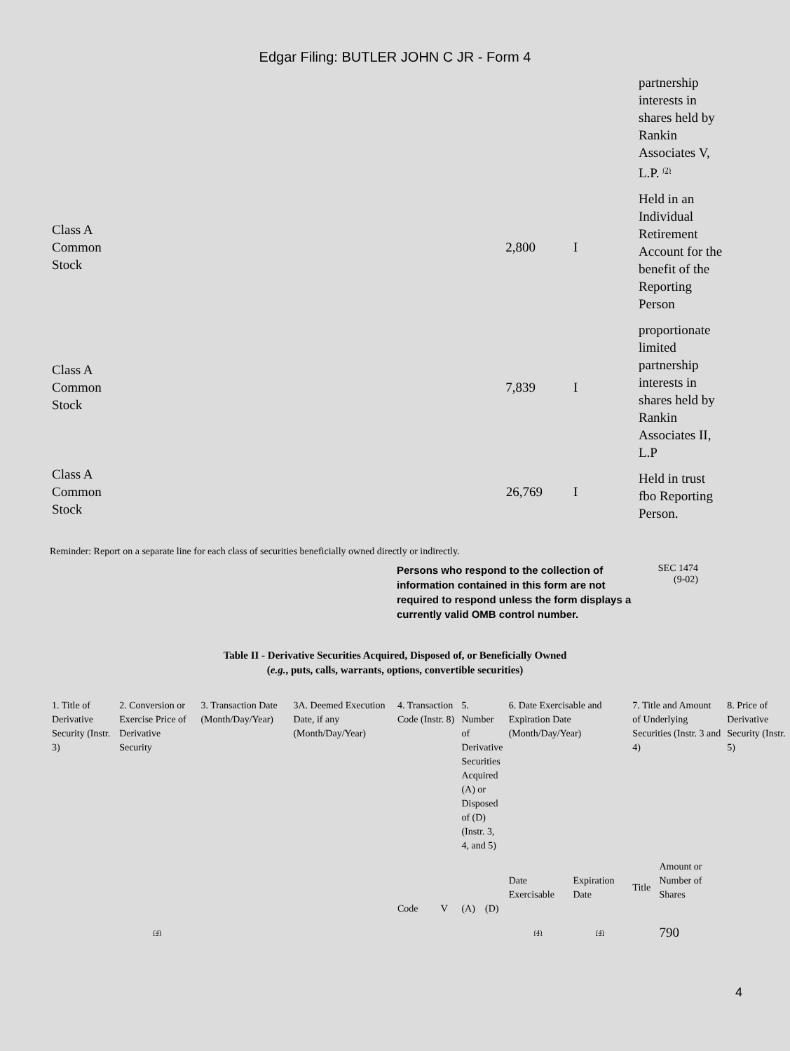Edgar Filing: BUTLER JOHN C JR - Form 4
| | | | | partnership interests in shares held by Rankin Associates V, L.P. <sup>(2)</sup> |
| Class A Common Stock | | 2,800 | I | Held in an Individual Retirement Account for the benefit of the Reporting Person |
| Class A Common Stock | | 7,839 | I | proportionate limited partnership interests in shares held by Rankin Associates II, L.P |
| Class A Common Stock | | 26,769 | I | Held in trust fbo Reporting Person. |
Reminder: Report on a separate line for each class of securities beneficially owned directly or indirectly.
Persons who respond to the collection of information contained in this form are not required to respond unless the form displays a currently valid OMB control number.
SEC 1474
(9-02)
Table II - Derivative Securities Acquired, Disposed of, or Beneficially Owned
(e.g., puts, calls, warrants, options, convertible securities)
| 1. Title of Derivative Security (Instr. 3) | 2. Conversion or Exercise Price of Derivative Security | 3. Transaction Date (Month/Day/Year) | 3A. Deemed Execution Date, if any (Month/Day/Year) | 4. Transaction Code (Instr. 8) | | 5. Number of Derivative Securities Acquired (A) or Disposed of (D) (Instr. 3, 4, and 5) | | 6. Date Exercisable and Expiration Date (Month/Day/Year) | | 7. Title and Amount of Underlying Securities (Instr. 3 and 4) | | 8. Price of Derivative Security (Instr. 5) |
| | | | | Code | V | (A) | (D) | Date Exercisable | Expiration Date | Title | Amount or Number of Shares | |
| | <sup>(4)</sup> | | | | | | | <sup>(4)</sup> | <sup>(4)</sup> | | 790 | |
4